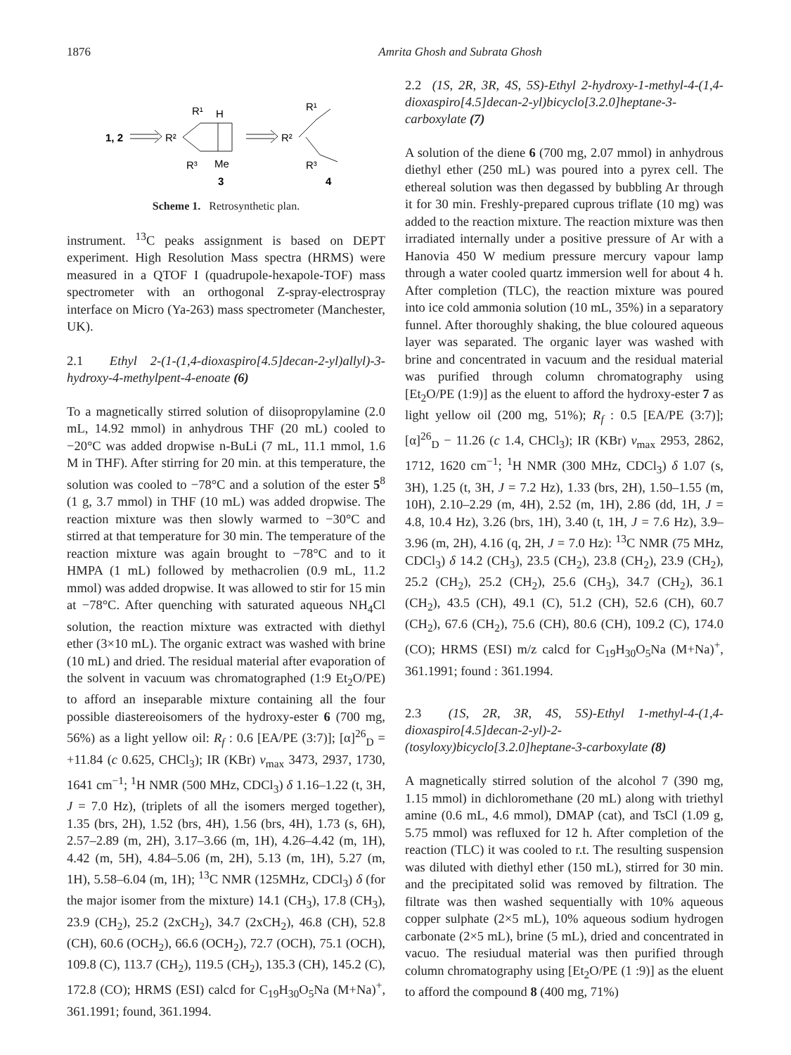1876 Amrita Ghosh and Subrata Ghosh
1, 2
R²
R¹
H
R³
Me
3
R²
R¹
R³
4
Scheme 1. Retrosynthetic plan.
instrument. <sup>13</sup>C peaks assignment is based on DEPT experiment. High Resolution Mass spectra (HRMS) were measured in a QTOF I (quadrupole-hexapole-TOF) mass spectrometer with an orthogonal Z-spray-electrospray interface on Micro (Ya-263) mass spectrometer (Manchester, UK).
2.1 Ethyl 2-(1-(1,4-dioxaspiro[4.5]decan-2-yl)allyl)-3-hydroxy-4-methylpent-4-enoate (6)
To a magnetically stirred solution of diisopropylamine (2.0 mL, 14.92 mmol) in anhydrous THF (20 mL) cooled to −20°C was added dropwise n-BuLi (7 mL, 11.1 mmol, 1.6 M in THF). After stirring for 20 min. at this temperature, the solution was cooled to −78°C and a solution of the ester 5<sup>8</sup> (1 g, 3.7 mmol) in THF (10 mL) was added dropwise. The reaction mixture was then slowly warmed to −30°C and stirred at that temperature for 30 min. The temperature of the reaction mixture was again brought to −78°C and to it HMPA (1 mL) followed by methacrolien (0.9 mL, 11.2 mmol) was added dropwise. It was allowed to stir for 15 min at −78°C. After quenching with saturated aqueous NH<sub>4</sub>Cl solution, the reaction mixture was extracted with diethyl ether (3×10 mL). The organic extract was washed with brine (10 mL) and dried. The residual material after evaporation of the solvent in vacuum was chromatographed (1:9 Et<sub>2</sub>O/PE) to afford an inseparable mixture containing all the four possible diastereoisomers of the hydroxy-ester 6 (700 mg, 56%) as a light yellow oil: R<sub>f</sub> : 0.6 [EA/PE (3:7)]; [α]<sup>26</sup><sub>D</sub> = +11.84 (c 0.625, CHCl<sub>3</sub>); IR (KBr) ν<sub>max</sub> 3473, 2937, 1730, 1641 cm<sup>−1</sup>; <sup>1</sup>H NMR (500 MHz, CDCl<sub>3</sub>) δ 1.16–1.22 (t, 3H, J = 7.0 Hz), (triplets of all the isomers merged together), 1.35 (brs, 2H), 1.52 (brs, 4H), 1.56 (brs, 4H), 1.73 (s, 6H), 2.57–2.89 (m, 2H), 3.17–3.66 (m, 1H), 4.26–4.42 (m, 1H), 4.42 (m, 5H), 4.84–5.06 (m, 2H), 5.13 (m, 1H), 5.27 (m, 1H), 5.58–6.04 (m, 1H); <sup>13</sup>C NMR (125MHz, CDCl<sub>3</sub>) δ (for the major isomer from the mixture) 14.1 (CH<sub>3</sub>), 17.8 (CH<sub>3</sub>), 23.9 (CH<sub>2</sub>), 25.2 (2xCH<sub>2</sub>), 34.7 (2xCH<sub>2</sub>), 46.8 (CH), 52.8 (CH), 60.6 (OCH<sub>2</sub>), 66.6 (OCH<sub>2</sub>), 72.7 (OCH), 75.1 (OCH), 109.8 (C), 113.7 (CH<sub>2</sub>), 119.5 (CH<sub>2</sub>), 135.3 (CH), 145.2 (C), 172.8 (CO); HRMS (ESI) calcd for C<sub>19</sub>H<sub>30</sub>O<sub>5</sub>Na (M+Na)<sup>+</sup>, 361.1991; found, 361.1994.
2.2 (1S, 2R, 3R, 4S, 5S)-Ethyl 2-hydroxy-1-methyl-4-(1,4-dioxaspiro[4.5]decan-2-yl)bicyclo[3.2.0]heptane-3-carboxylate (7)
A solution of the diene 6 (700 mg, 2.07 mmol) in anhydrous diethyl ether (250 mL) was poured into a pyrex cell. The ethereal solution was then degassed by bubbling Ar through it for 30 min. Freshly-prepared cuprous triflate (10 mg) was added to the reaction mixture. The reaction mixture was then irradiated internally under a positive pressure of Ar with a Hanovia 450 W medium pressure mercury vapour lamp through a water cooled quartz immersion well for about 4 h. After completion (TLC), the reaction mixture was poured into ice cold ammonia solution (10 mL, 35%) in a separatory funnel. After thoroughly shaking, the blue coloured aqueous layer was separated. The organic layer was washed with brine and concentrated in vacuum and the residual material was purified through column chromatography using [Et<sub>2</sub>O/PE (1:9)] as the eluent to afford the hydroxy-ester 7 as light yellow oil (200 mg, 51%); R<sub>f</sub> : 0.5 [EA/PE (3:7)]; [α]<sup>26</sup><sub>D</sub> − 11.26 (c 1.4, CHCl<sub>3</sub>); IR (KBr) ν<sub>max</sub> 2953, 2862, 1712, 1620 cm<sup>−1</sup>; <sup>1</sup>H NMR (300 MHz, CDCl<sub>3</sub>) δ 1.07 (s, 3H), 1.25 (t, 3H, J = 7.2 Hz), 1.33 (brs, 2H), 1.50–1.55 (m, 10H), 2.10–2.29 (m, 4H), 2.52 (m, 1H), 2.86 (dd, 1H, J = 4.8, 10.4 Hz), 3.26 (brs, 1H), 3.40 (t, 1H, J = 7.6 Hz), 3.9–3.96 (m, 2H), 4.16 (q, 2H, J = 7.0 Hz): <sup>13</sup>C NMR (75 MHz, CDCl<sub>3</sub>) δ 14.2 (CH<sub>3</sub>), 23.5 (CH<sub>2</sub>), 23.8 (CH<sub>2</sub>), 23.9 (CH<sub>2</sub>), 25.2 (CH<sub>2</sub>), 25.2 (CH<sub>2</sub>), 25.6 (CH<sub>3</sub>), 34.7 (CH<sub>2</sub>), 36.1 (CH<sub>2</sub>), 43.5 (CH), 49.1 (C), 51.2 (CH), 52.6 (CH), 60.7 (CH<sub>2</sub>), 67.6 (CH<sub>2</sub>), 75.6 (CH), 80.6 (CH), 109.2 (C), 174.0 (CO); HRMS (ESI) m/z calcd for C<sub>19</sub>H<sub>30</sub>O<sub>5</sub>Na (M+Na)<sup>+</sup>, 361.1991; found : 361.1994.
2.3 (1S, 2R, 3R, 4S, 5S)-Ethyl 1-methyl-4-(1,4-dioxaspiro[4.5]decan-2-yl)-2-(tosyloxy)bicyclo[3.2.0]heptane-3-carboxylate (8)
A magnetically stirred solution of the alcohol 7 (390 mg, 1.15 mmol) in dichloromethane (20 mL) along with triethyl amine (0.6 mL, 4.6 mmol), DMAP (cat), and TsCl (1.09 g, 5.75 mmol) was refluxed for 12 h. After completion of the reaction (TLC) it was cooled to r.t. The resulting suspension was diluted with diethyl ether (150 mL), stirred for 30 min. and the precipitated solid was removed by filtration. The filtrate was then washed sequentially with 10% aqueous copper sulphate (2×5 mL), 10% aqueous sodium hydrogen carbonate (2×5 mL), brine (5 mL), dried and concentrated in vacuo. The resiudual material was then purified through column chromatography using [Et<sub>2</sub>O/PE (1 :9)] as the eluent to afford the compound 8 (400 mg, 71%)